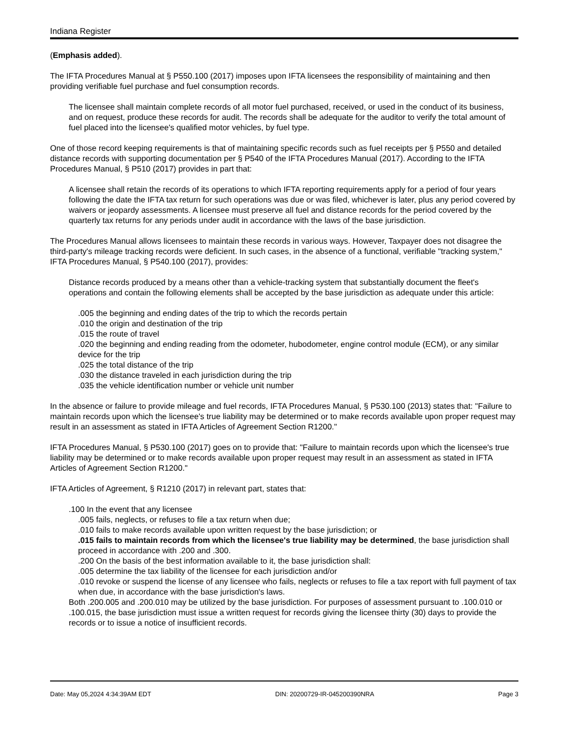Indiana Register
(Emphasis added).
The IFTA Procedures Manual at § P550.100 (2017) imposes upon IFTA licensees the responsibility of maintaining and then providing verifiable fuel purchase and fuel consumption records.
The licensee shall maintain complete records of all motor fuel purchased, received, or used in the conduct of its business, and on request, produce these records for audit. The records shall be adequate for the auditor to verify the total amount of fuel placed into the licensee's qualified motor vehicles, by fuel type.
One of those record keeping requirements is that of maintaining specific records such as fuel receipts per § P550 and detailed distance records with supporting documentation per § P540 of the IFTA Procedures Manual (2017). According to the IFTA Procedures Manual, § P510 (2017) provides in part that:
A licensee shall retain the records of its operations to which IFTA reporting requirements apply for a period of four years following the date the IFTA tax return for such operations was due or was filed, whichever is later, plus any period covered by waivers or jeopardy assessments. A licensee must preserve all fuel and distance records for the period covered by the quarterly tax returns for any periods under audit in accordance with the laws of the base jurisdiction.
The Procedures Manual allows licensees to maintain these records in various ways. However, Taxpayer does not disagree the third-party's mileage tracking records were deficient. In such cases, in the absence of a functional, verifiable "tracking system," IFTA Procedures Manual, § P540.100 (2017), provides:
Distance records produced by a means other than a vehicle-tracking system that substantially document the fleet's operations and contain the following elements shall be accepted by the base jurisdiction as adequate under this article:
.005 the beginning and ending dates of the trip to which the records pertain
.010 the origin and destination of the trip
.015 the route of travel
.020 the beginning and ending reading from the odometer, hubodometer, engine control module (ECM), or any similar device for the trip
.025 the total distance of the trip
.030 the distance traveled in each jurisdiction during the trip
.035 the vehicle identification number or vehicle unit number
In the absence or failure to provide mileage and fuel records, IFTA Procedures Manual, § P530.100 (2013) states that: "Failure to maintain records upon which the licensee's true liability may be determined or to make records available upon proper request may result in an assessment as stated in IFTA Articles of Agreement Section R1200."
IFTA Procedures Manual, § P530.100 (2017) goes on to provide that: "Failure to maintain records upon which the licensee's true liability may be determined or to make records available upon proper request may result in an assessment as stated in IFTA Articles of Agreement Section R1200."
IFTA Articles of Agreement, § R1210 (2017) in relevant part, states that:
.100 In the event that any licensee
.005 fails, neglects, or refuses to file a tax return when due;
.010 fails to make records available upon written request by the base jurisdiction; or
.015 fails to maintain records from which the licensee's true liability may be determined, the base jurisdiction shall proceed in accordance with .200 and .300.
.200 On the basis of the best information available to it, the base jurisdiction shall:
.005 determine the tax liability of the licensee for each jurisdiction and/or
.010 revoke or suspend the license of any licensee who fails, neglects or refuses to file a tax report with full payment of tax when due, in accordance with the base jurisdiction's laws.
Both .200.005 and .200.010 may be utilized by the base jurisdiction. For purposes of assessment pursuant to .100.010 or .100.015, the base jurisdiction must issue a written request for records giving the licensee thirty (30) days to provide the records or to issue a notice of insufficient records.
Date: May 05,2024 4:34:39AM EDT DIN: 20200729-IR-045200390NRA Page 3